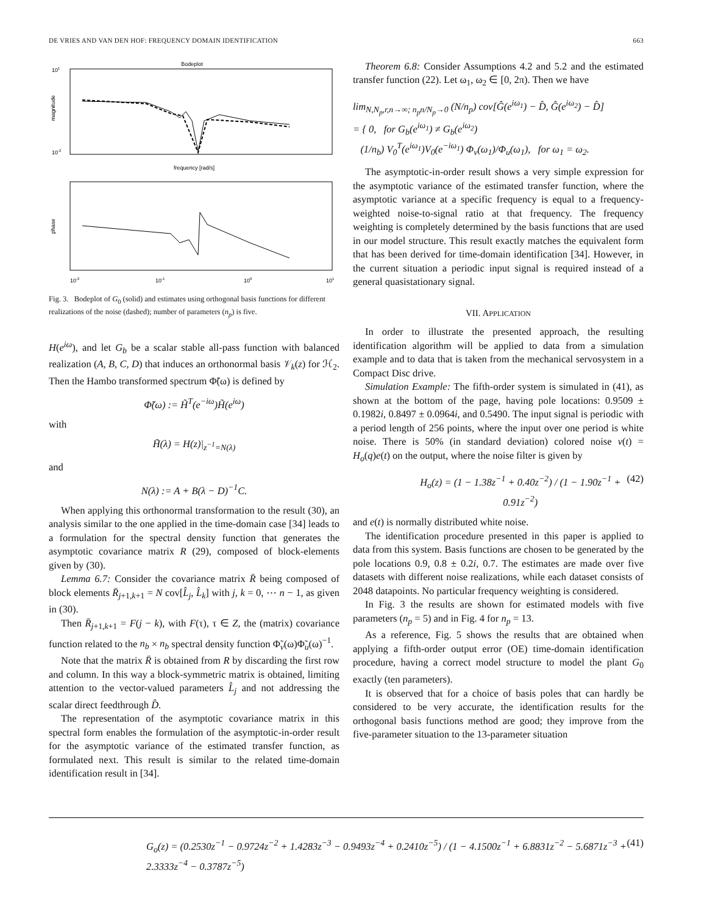DE VRIES AND VAN DEN HOF: FREQUENCY DOMAIN IDENTIFICATION 663
Bodeplot
101
10-2
magnitude
frequency [rad/s]
phase
10-2
10-1
100
101
Fig. 3. Bodeplot of G<sub>0</sub> (solid) and estimates using orthogonal basis functions for different realizations of the noise (dashed); number of parameters (n<sub>p</sub>) is five.
H(e<sup>iω</sup>), and let G<sub>b</sub> be a scalar stable all-pass function with balanced realization (A, B, C, D) that induces an orthonormal basis 𝒱<sub>k</sub>(z) for ℋ<sub>2</sub>. Then the Hambo transformed spectrum Φ̃(ω) is defined by
Φ̃(ω) := H̃<sup>T</sup>(e<sup>−iω</sup>)H̃(e<sup>iω</sup>)
with
H̃(λ) = H(z)|<sub>z<sup>−1</sup>=N(λ)</sub>
and
N(λ) := A + B(λ − D)<sup>−1</sup>C.
When applying this orthonormal transformation to the result (30), an analysis similar to the one applied in the time-domain case [34] leads to a formulation for the spectral density function that generates the asymptotic covariance matrix R (29), composed of block-elements given by (30).
Lemma 6.7: Consider the covariance matrix R̄ being composed of block elements R̄<sub>j+1,k+1</sub> = N cov[L̂<sub>j</sub>, L̂<sub>k</sub>] with j, k = 0, ⋯ n − 1, as given in (30).
Then R̄<sub>j+1,k+1</sub> = F(j − k), with F(τ), τ ∈ Z, the (matrix) covariance function related to the n<sub>b</sub> × n<sub>b</sub> spectral density function Φ̃<sub>v</sub>(ω)Φ̃<sub>u</sub>(ω)<sup>−1</sup>.
Note that the matrix R̄ is obtained from R by discarding the first row and column. In this way a block-symmetric matrix is obtained, limiting attention to the vector-valued parameters L̂<sub>j</sub> and not addressing the scalar direct feedthrough D̂.
The representation of the asymptotic covariance matrix in this spectral form enables the formulation of the asymptotic-in-order result for the asymptotic variance of the estimated transfer function, as formulated next. This result is similar to the related time-domain identification result in [34].
Theorem 6.8: Consider Assumptions 4.2 and 5.2 and the estimated transfer function (22). Let ω<sub>1</sub>, ω<sub>2</sub> ∈ [0, 2π). Then we have
lim<sub>N,N<sub>p</sub>,r,n→∞; n<sub>p</sub>n/N<sub>p</sub>→0</sub> (N/n<sub>p</sub>) cov[Ĝ(e<sup>iω<sub>1</sub></sup>) − D̂, Ĝ(e<sup>iω<sub>2</sub></sup>) − D̂]
= { 0, for G<sub>b</sub>(e<sup>iω<sub>1</sub></sup>) ≠ G<sub>b</sub>(e<sup>iω<sub>2</sub></sup>)
(1/n<sub>b</sub>) V<sub>0</sub><sup>T</sup>(e<sup>iω<sub>1</sub></sup>)V<sub>0</sub>(e<sup>−iω<sub>1</sub></sup>) Φ<sub>v</sub>(ω<sub>1</sub>)/Φ<sub>u</sub>(ω<sub>1</sub>), for ω<sub>1</sub> = ω<sub>2</sub>.
The asymptotic-in-order result shows a very simple expression for the asymptotic variance of the estimated transfer function, where the asymptotic variance at a specific frequency is equal to a frequency-weighted noise-to-signal ratio at that frequency. The frequency weighting is completely determined by the basis functions that are used in our model structure. This result exactly matches the equivalent form that has been derived for time-domain identification [34]. However, in the current situation a periodic input signal is required instead of a general quasistationary signal.
VII. APPLICATION
In order to illustrate the presented approach, the resulting identification algorithm will be applied to data from a simulation example and to data that is taken from the mechanical servosystem in a Compact Disc drive.
Simulation Example: The fifth-order system is simulated in (41), as shown at the bottom of the page, having pole locations: 0.9509 ± 0.1982i, 0.8497 ± 0.0964i, and 0.5490. The input signal is periodic with a period length of 256 points, where the input over one period is white noise. There is 50% (in standard deviation) colored noise v(t) = H<sub>o</sub>(q)e(t) on the output, where the noise filter is given by
H<sub>o</sub>(z) = (1 − 1.38z<sup>−1</sup> + 0.40z<sup>−2</sup>) / (1 − 1.90z<sup>−1</sup> + 0.91z<sup>−2</sup>) (42)
and e(t) is normally distributed white noise.
The identification procedure presented in this paper is applied to data from this system. Basis functions are chosen to be generated by the pole locations 0.9, 0.8 ± 0.2i, 0.7. The estimates are made over five datasets with different noise realizations, while each dataset consists of 2048 datapoints. No particular frequency weighting is considered.
In Fig. 3 the results are shown for estimated models with five parameters (n<sub>p</sub> = 5) and in Fig. 4 for n<sub>p</sub> = 13.
As a reference, Fig. 5 shows the results that are obtained when applying a fifth-order output error (OE) time-domain identification procedure, having a correct model structure to model the plant G<sub>0</sub> exactly (ten parameters).
It is observed that for a choice of basis poles that can hardly be considered to be very accurate, the identification results for the orthogonal basis functions method are good; they improve from the five-parameter situation to the 13-parameter situation
G<sub>o</sub>(z) = (0.2530z<sup>−1</sup> − 0.9724z<sup>−2</sup> + 1.4283z<sup>−3</sup> − 0.9493z<sup>−4</sup> + 0.2410z<sup>−5</sup>) / (1 − 4.1500z<sup>−1</sup> + 6.8831z<sup>−2</sup> − 5.6871z<sup>−3</sup> + 2.3333z<sup>−4</sup> − 0.3787z<sup>−5</sup>) (41)